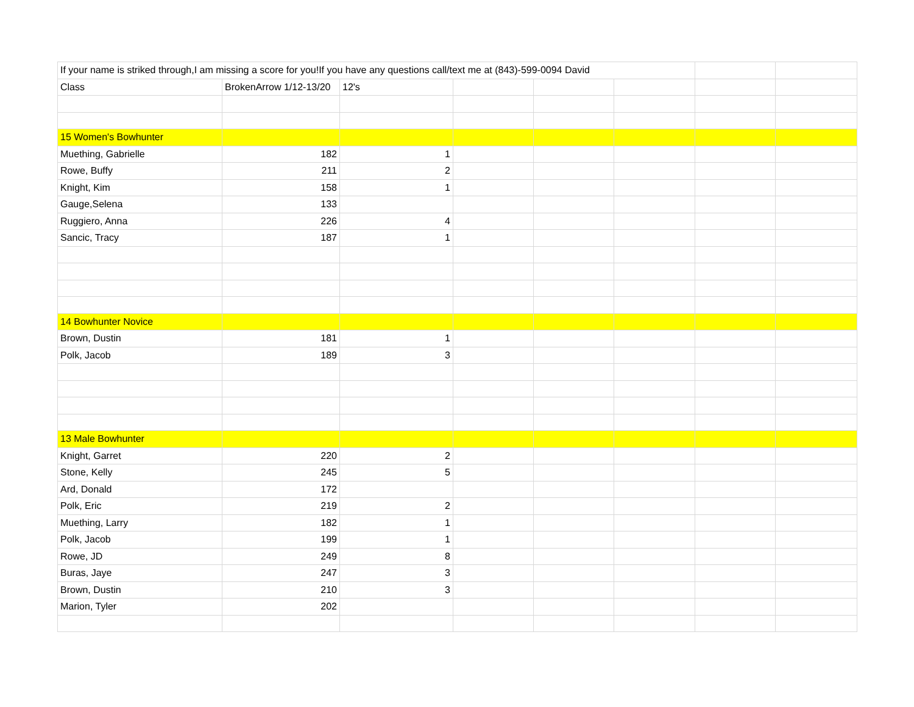| If your name is striked through,I am missing a score for you!If you have any questions call/text me at (843)-599-0094 David | | | | | | | |
| Class | BrokenArrow 1/12-13/20 | 12's | | | | | |
| 15 Women's Bowhunter | | | | | | | |
| Muething, Gabrielle | 182 | 1 | | | | | |
| Rowe, Buffy | 211 | 2 | | | | | |
| Knight, Kim | 158 | 1 | | | | | |
| Gauge,Selena | 133 | | | | | | |
| Ruggiero, Anna | 226 | 4 | | | | | |
| Sancic, Tracy | 187 | 1 | | | | | |
| 14 Bowhunter Novice | | | | | | | |
| Brown, Dustin | 181 | 1 | | | | | |
| Polk, Jacob | 189 | 3 | | | | | |
| 13 Male Bowhunter | | | | | | | |
| Knight, Garret | 220 | 2 | | | | | |
| Stone, Kelly | 245 | 5 | | | | | |
| Ard, Donald | 172 | | | | | | |
| Polk, Eric | 219 | 2 | | | | | |
| Muething, Larry | 182 | 1 | | | | | |
| Polk, Jacob | 199 | 1 | | | | | |
| Rowe, JD | 249 | 8 | | | | | |
| Buras, Jaye | 247 | 3 | | | | | |
| Brown, Dustin | 210 | 3 | | | | | |
| Marion, Tyler | 202 | | | | | | |